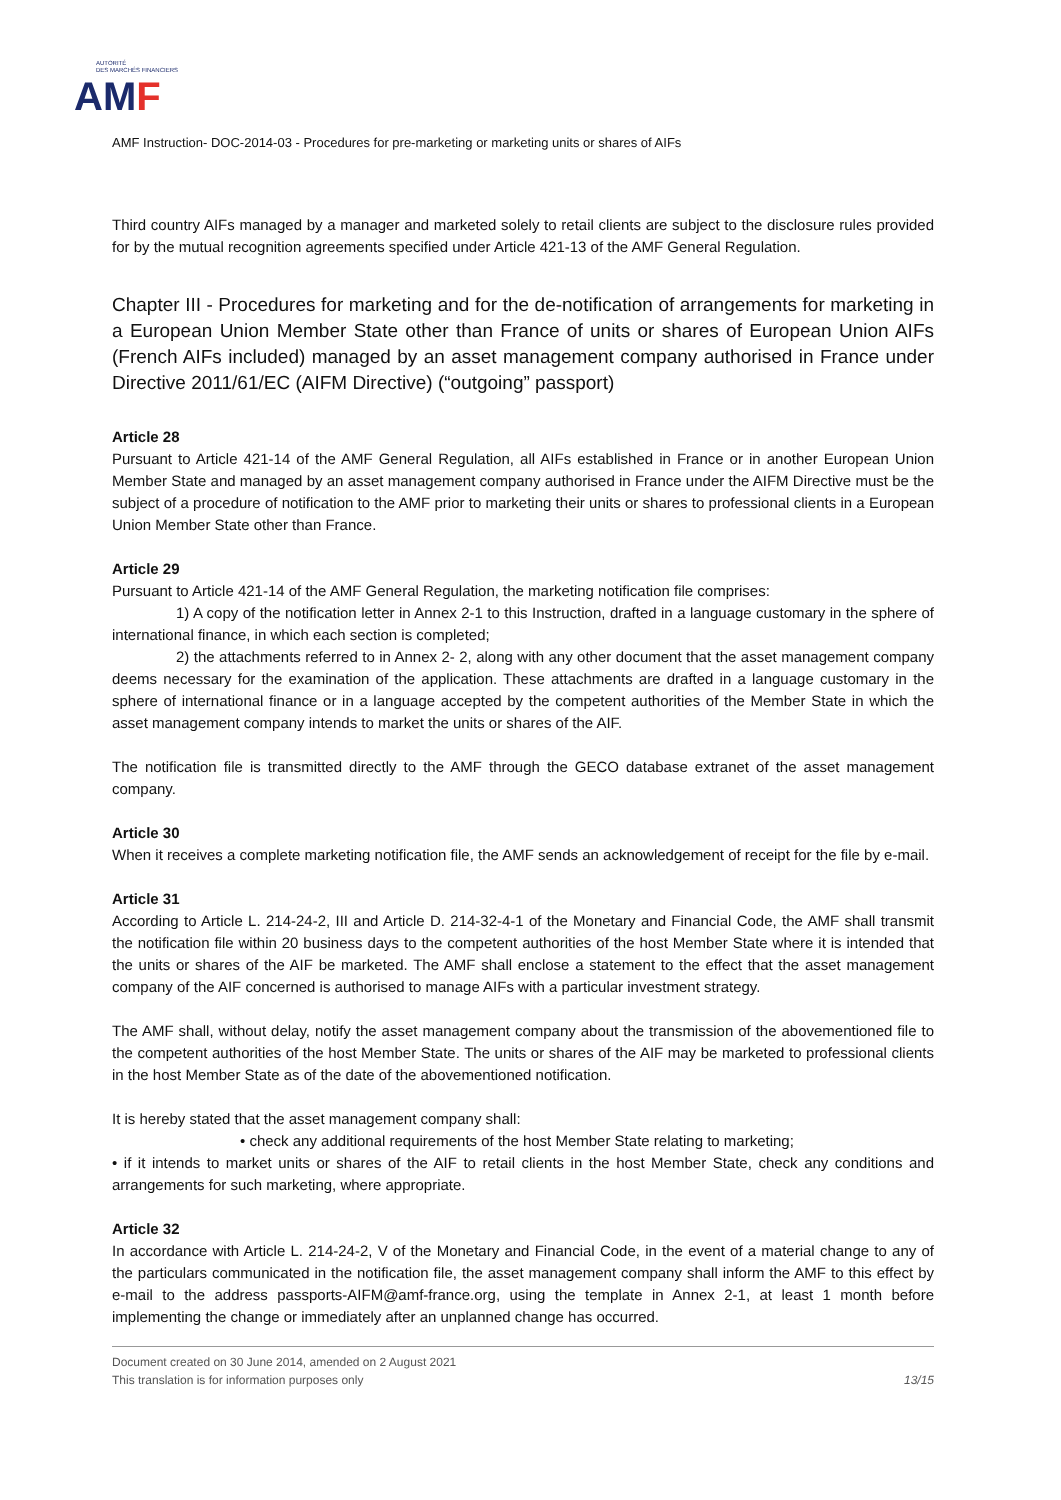AUTORITÉ
DES MARCHÉS FINANCIERS
AMF
AMF Instruction- DOC-2014-03 - Procedures for pre-marketing or marketing units or shares of AIFs
Third country AIFs managed by a manager and marketed solely to retail clients are subject to the disclosure rules provided for by the mutual recognition agreements specified under Article 421-13 of the AMF General Regulation.
Chapter III - Procedures for marketing and for the de-notification of arrangements for marketing in a European Union Member State other than France of units or shares of European Union AIFs (French AIFs included) managed by an asset management company authorised in France under Directive 2011/61/EC (AIFM Directive) (“outgoing” passport)
Article 28
Pursuant to Article 421-14 of the AMF General Regulation, all AIFs established in France or in another European Union Member State and managed by an asset management company authorised in France under the AIFM Directive must be the subject of a procedure of notification to the AMF prior to marketing their units or shares to professional clients in a European Union Member State other than France.
Article 29
Pursuant to Article 421-14 of the AMF General Regulation, the marketing notification file comprises:
1) A copy of the notification letter in Annex 2-1 to this Instruction, drafted in a language customary in the sphere of international finance, in which each section is completed;
2) the attachments referred to in Annex 2- 2, along with any other document that the asset management company deems necessary for the examination of the application. These attachments are drafted in a language customary in the sphere of international finance or in a language accepted by the competent authorities of the Member State in which the asset management company intends to market the units or shares of the AIF.
The notification file is transmitted directly to the AMF through the GECO database extranet of the asset management company.
Article 30
When it receives a complete marketing notification file, the AMF sends an acknowledgement of receipt for the file by e-mail.
Article 31
According to Article L. 214-24-2, III and Article D. 214-32-4-1 of the Monetary and Financial Code, the AMF shall transmit the notification file within 20 business days to the competent authorities of the host Member State where it is intended that the units or shares of the AIF be marketed. The AMF shall enclose a statement to the effect that the asset management company of the AIF concerned is authorised to manage AIFs with a particular investment strategy.
The AMF shall, without delay, notify the asset management company about the transmission of the abovementioned file to the competent authorities of the host Member State. The units or shares of the AIF may be marketed to professional clients in the host Member State as of the date of the abovementioned notification.
It is hereby stated that the asset management company shall:
• check any additional requirements of the host Member State relating to marketing;
• if it intends to market units or shares of the AIF to retail clients in the host Member State, check any conditions and arrangements for such marketing, where appropriate.
Article 32
In accordance with Article L. 214-24-2, V of the Monetary and Financial Code, in the event of a material change to any of the particulars communicated in the notification file, the asset management company shall inform the AMF to this effect by e-mail to the address passports-AIFM@amf-france.org, using the template in Annex 2-1, at least 1 month before implementing the change or immediately after an unplanned change has occurred.
Document created on 30 June 2014, amended on 2 August 2021
This translation is for information purposes only 13/15